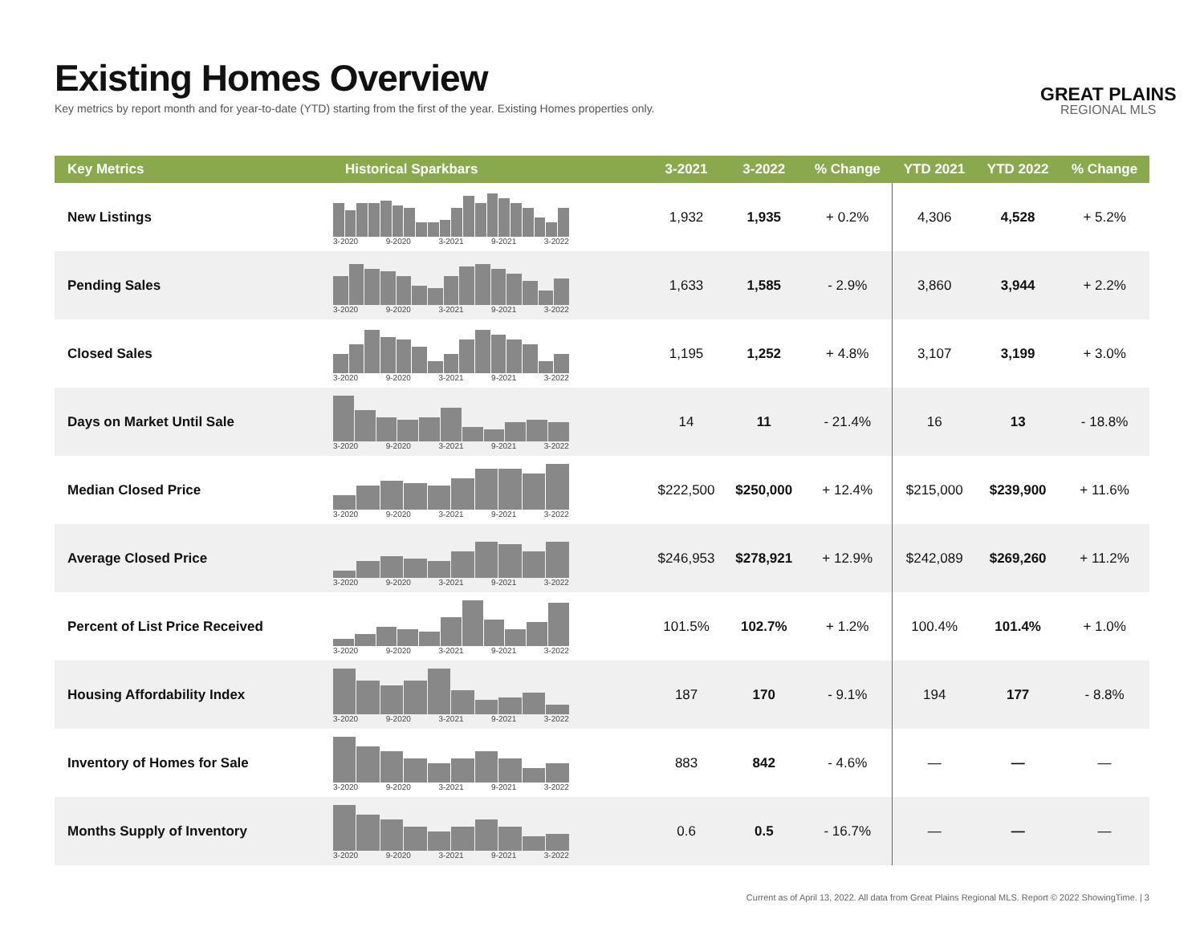Existing Homes Overview
Key metrics by report month and for year-to-date (YTD) starting from the first of the year. Existing Homes properties only.
GREAT PLAINS
REGIONAL MLS
| Key Metrics | Historical Sparkbars | 3-2021 | 3-2022 | % Change | YTD 2021 | YTD 2022 | % Change |
| --- | --- | --- | --- | --- | --- | --- | --- |
| New Listings | 3-2020 9-2020 3-2021 9-2021 3-2022 | 1,932 | 1,935 | + 0.2% | 4,306 | 4,528 | + 5.2% |
| Pending Sales | 3-2020 9-2020 3-2021 9-2021 3-2022 | 1,633 | 1,585 | - 2.9% | 3,860 | 3,944 | + 2.2% |
| Closed Sales | 3-2020 9-2020 3-2021 9-2021 3-2022 | 1,195 | 1,252 | + 4.8% | 3,107 | 3,199 | + 3.0% |
| Days on Market Until Sale | 3-2020 9-2020 3-2021 9-2021 3-2022 | 14 | 11 | - 21.4% | 16 | 13 | - 18.8% |
| Median Closed Price | 3-2020 9-2020 3-2021 9-2021 3-2022 | $222,500 | $250,000 | + 12.4% | $215,000 | $239,900 | + 11.6% |
| Average Closed Price | 3-2020 9-2020 3-2021 9-2021 3-2022 | $246,953 | $278,921 | + 12.9% | $242,089 | $269,260 | + 11.2% |
| Percent of List Price Received | 3-2020 9-2020 3-2021 9-2021 3-2022 | 101.5% | 102.7% | + 1.2% | 100.4% | 101.4% | + 1.0% |
| Housing Affordability Index | 3-2020 9-2020 3-2021 9-2021 3-2022 | 187 | 170 | - 9.1% | 194 | 177 | - 8.8% |
| Inventory of Homes for Sale | 3-2020 9-2020 3-2021 9-2021 3-2022 | 883 | 842 | - 4.6% | — | — | — |
| Months Supply of Inventory | 3-2020 9-2020 3-2021 9-2021 3-2022 | 0.6 | 0.5 | - 16.7% | — | — | — |
Current as of April 13, 2022. All data from Great Plains Regional MLS. Report © 2022 ShowingTime. | 3